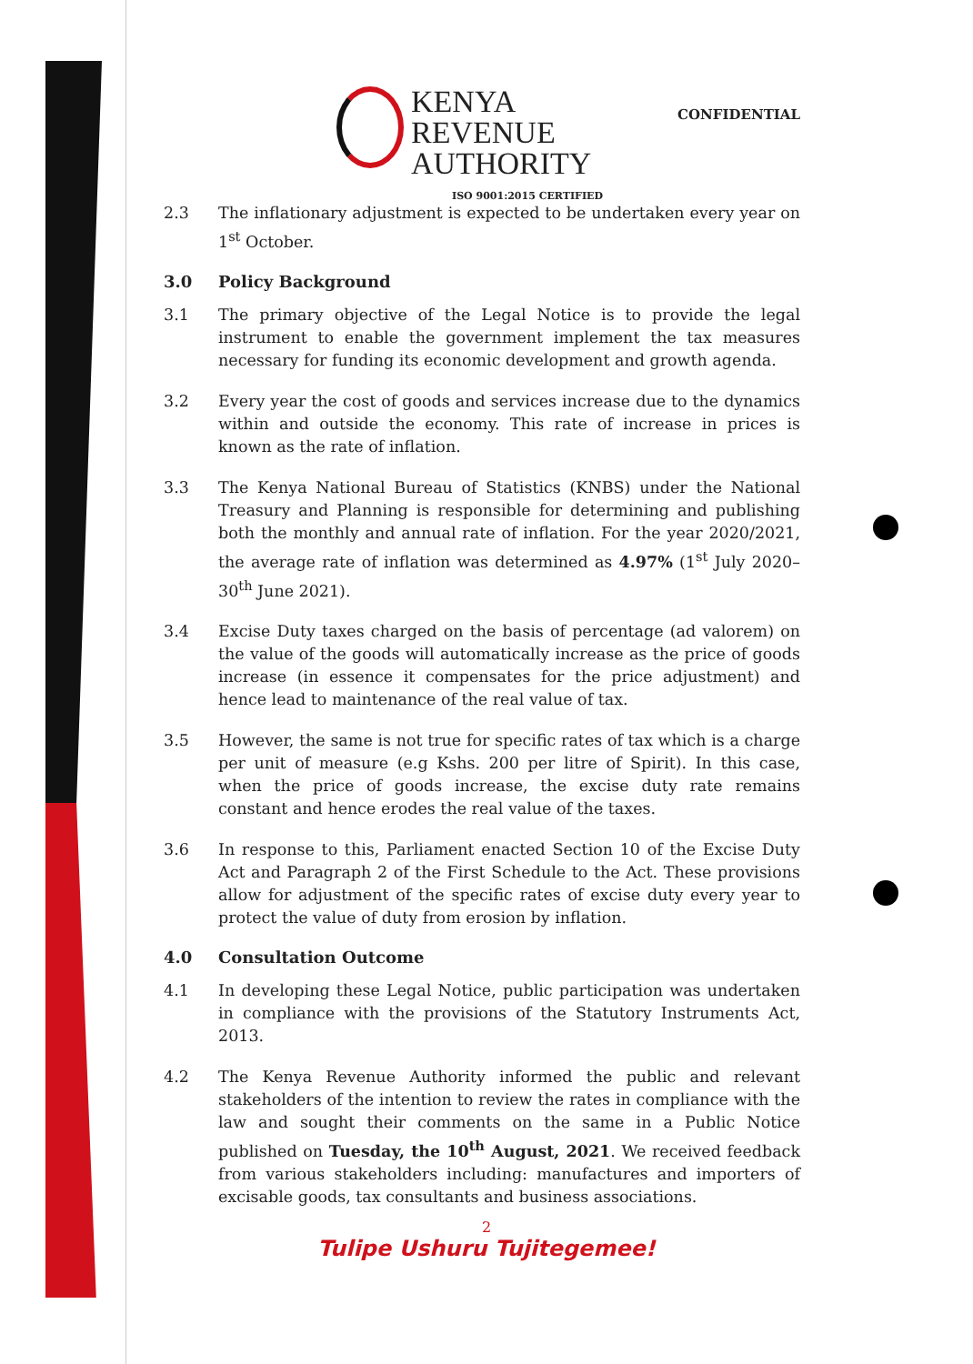KENYA REVENUE
AUTHORITY
CONFIDENTIAL
ISO 9001:2015 CERTIFIED
2.3 The inflationary adjustment is expected to be undertaken every year on 1<sup>st</sup> October.
3.0 Policy Background
3.1 The primary objective of the Legal Notice is to provide the legal instrument to enable the government implement the tax measures necessary for funding its economic development and growth agenda.
3.2 Every year the cost of goods and services increase due to the dynamics within and outside the economy. This rate of increase in prices is known as the rate of inflation.
3.3 The Kenya National Bureau of Statistics (KNBS) under the National Treasury and Planning is responsible for determining and publishing both the monthly and annual rate of inflation. For the year 2020/2021, the average rate of inflation was determined as 4.97% (1<sup>st</sup> July 2020–30<sup>th</sup> June 2021).
3.4 Excise Duty taxes charged on the basis of percentage (ad valorem) on the value of the goods will automatically increase as the price of goods increase (in essence it compensates for the price adjustment) and hence lead to maintenance of the real value of tax.
3.5 However, the same is not true for specific rates of tax which is a charge per unit of measure (e.g Kshs. 200 per litre of Spirit). In this case, when the price of goods increase, the excise duty rate remains constant and hence erodes the real value of the taxes.
3.6 In response to this, Parliament enacted Section 10 of the Excise Duty Act and Paragraph 2 of the First Schedule to the Act. These provisions allow for adjustment of the specific rates of excise duty every year to protect the value of duty from erosion by inflation.
4.0 Consultation Outcome
4.1 In developing these Legal Notice, public participation was undertaken in compliance with the provisions of the Statutory Instruments Act, 2013.
4.2 The Kenya Revenue Authority informed the public and relevant stakeholders of the intention to review the rates in compliance with the law and sought their comments on the same in a Public Notice published on Tuesday, the 10<sup>th</sup> August, 2021. We received feedback from various stakeholders including: manufactures and importers of excisable goods, tax consultants and business associations.
2
Tulipe Ushuru Tujitegemee!